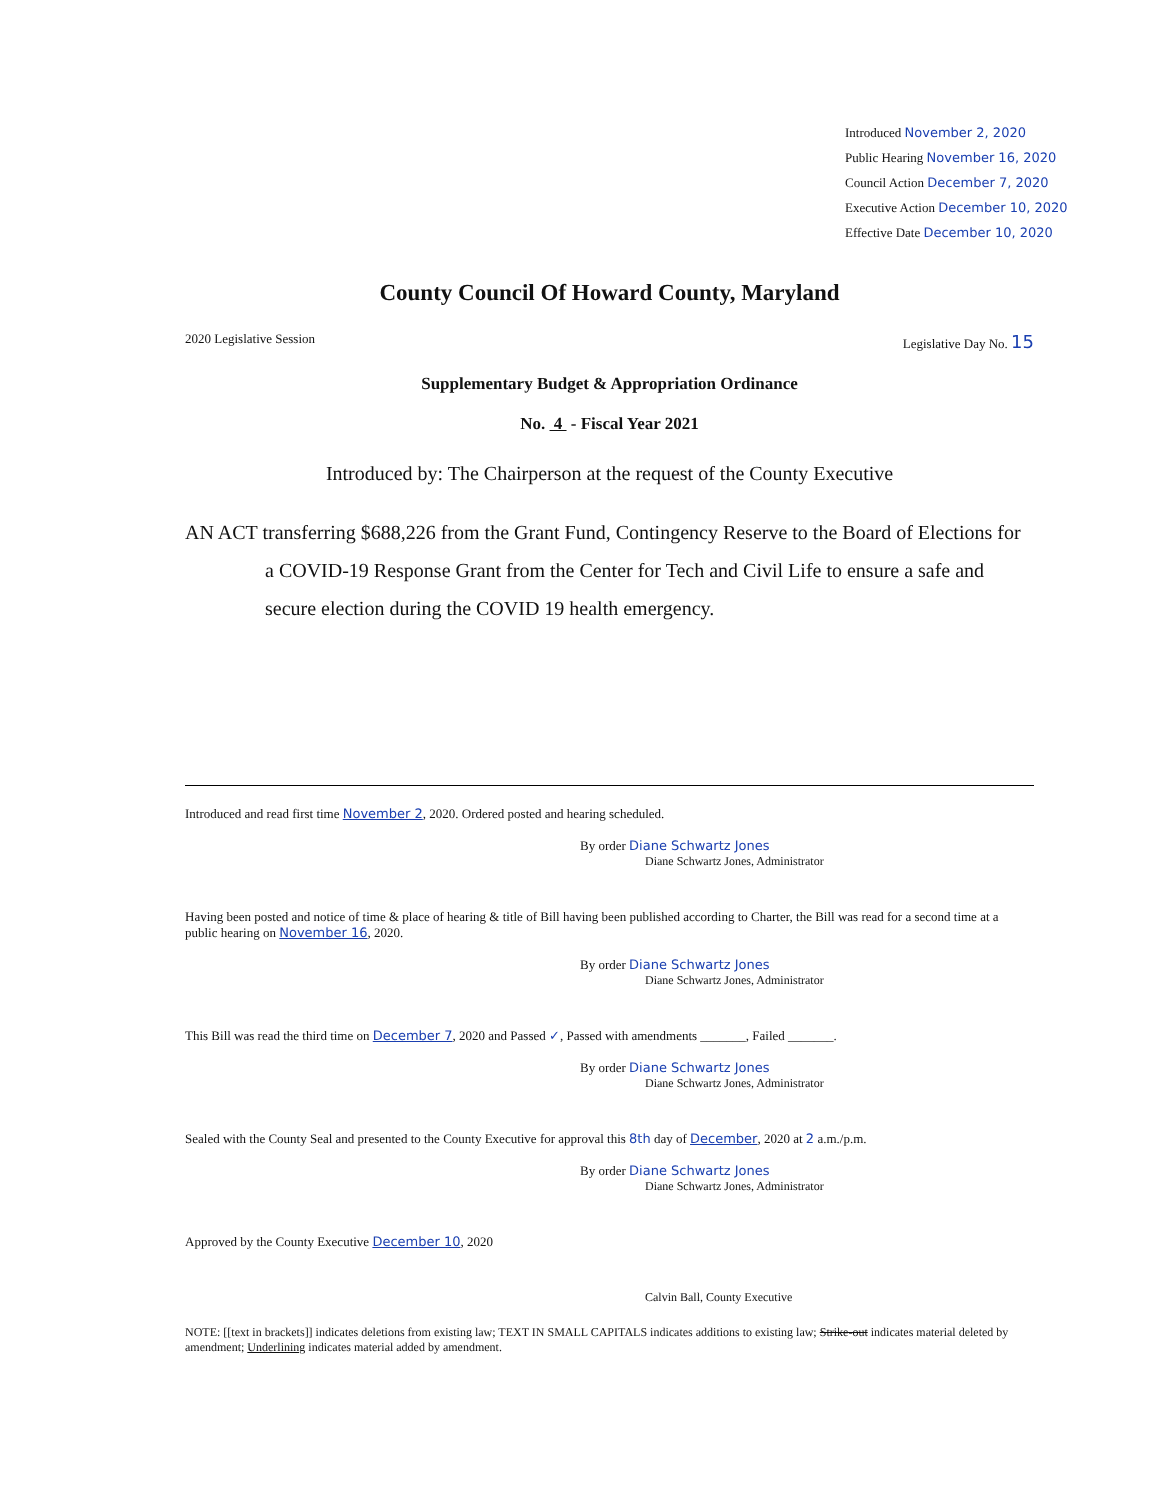Introduced November 2, 2020
Public Hearing November 16, 2020
Council Action December 7, 2020
Executive Action December 10, 2020
Effective Date December 10, 2020
County Council Of Howard County, Maryland
2020 Legislative Session Legislative Day No. 15
Supplementary Budget & Appropriation Ordinance
No. 4 - Fiscal Year 2021
Introduced by: The Chairperson at the request of the County Executive
AN ACT transferring $688,226 from the Grant Fund, Contingency Reserve to the Board of Elections for a COVID-19 Response Grant from the Center for Tech and Civil Life to ensure a safe and secure election during the COVID 19 health emergency.
Introduced and read first time November 2, 2020. Ordered posted and hearing scheduled.
By order Diane Schwartz Jones
Diane Schwartz Jones, Administrator
Having been posted and notice of time & place of hearing & title of Bill having been published according to Charter, the Bill was read for a second time at a public hearing on November 16, 2020.
By order Diane Schwartz Jones
Diane Schwartz Jones, Administrator
This Bill was read the third time on December 7, 2020 and Passed ✓, Passed with amendments _______, Failed _______.
By order Diane Schwartz Jones
Diane Schwartz Jones, Administrator
Sealed with the County Seal and presented to the County Executive for approval this 8th day of December, 2020 at 2 a.m./p.m.
By order Diane Schwartz Jones
Diane Schwartz Jones, Administrator
Approved by the County Executive December 10, 2020
Calvin Ball, County Executive
NOTE: [[text in brackets]] indicates deletions from existing law; TEXT IN SMALL CAPITALS indicates additions to existing law; Strike-out indicates material deleted by amendment; Underlining indicates material added by amendment.